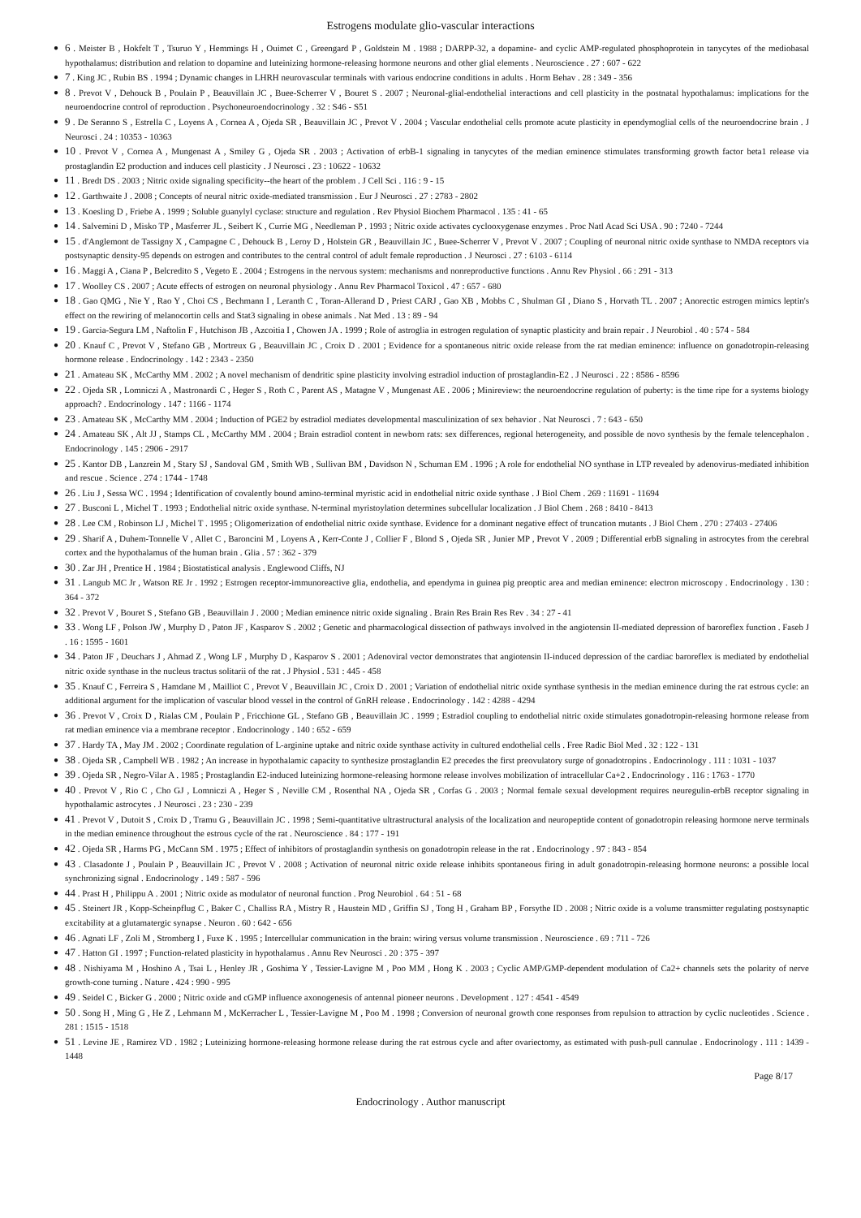Estrogens modulate glio-vascular interactions
● 6 . Meister B , Hokfelt T , Tsuruo Y , Hemmings H , Ouimet C , Greengard P , Goldstein M . 1988 ; DARPP-32, a dopamine- and cyclic AMP-regulated phosphoprotein in tanycytes of the mediobasal hypothalamus: distribution and relation to dopamine and luteinizing hormone-releasing hormone neurons and other glial elements . Neuroscience . 27 : 607 - 622
● 7 . King JC , Rubin BS . 1994 ; Dynamic changes in LHRH neurovascular terminals with various endocrine conditions in adults . Horm Behav . 28 : 349 - 356
● 8 . Prevot V , Dehouck B , Poulain P , Beauvillain JC , Buee-Scherrer V , Bouret S . 2007 ; Neuronal-glial-endothelial interactions and cell plasticity in the postnatal hypothalamus: implications for the neuroendocrine control of reproduction . Psychoneuroendocrinology . 32 : S46 - S51
● 9 . De Seranno S , Estrella C , Loyens A , Cornea A , Ojeda SR , Beauvillain JC , Prevot V . 2004 ; Vascular endothelial cells promote acute plasticity in ependymoglial cells of the neuroendocrine brain . J Neurosci . 24 : 10353 - 10363
● 10 . Prevot V , Cornea A , Mungenast A , Smiley G , Ojeda SR . 2003 ; Activation of erbB-1 signaling in tanycytes of the median eminence stimulates transforming growth factor beta1 release via prostaglandin E2 production and induces cell plasticity . J Neurosci . 23 : 10622 - 10632
● 11 . Bredt DS . 2003 ; Nitric oxide signaling specificity--the heart of the problem . J Cell Sci . 116 : 9 - 15
● 12 . Garthwaite J . 2008 ; Concepts of neural nitric oxide-mediated transmission . Eur J Neurosci . 27 : 2783 - 2802
● 13 . Koesling D , Friebe A . 1999 ; Soluble guanylyl cyclase: structure and regulation . Rev Physiol Biochem Pharmacol . 135 : 41 - 65
● 14 . Salvemini D , Misko TP , Masferrer JL , Seibert K , Currie MG , Needleman P . 1993 ; Nitric oxide activates cyclooxygenase enzymes . Proc Natl Acad Sci USA . 90 : 7240 - 7244
● 15 . d'Anglemont de Tassigny X , Campagne C , Dehouck B , Leroy D , Holstein GR , Beauvillain JC , Buee-Scherrer V , Prevot V . 2007 ; Coupling of neuronal nitric oxide synthase to NMDA receptors via postsynaptic density-95 depends on estrogen and contributes to the central control of adult female reproduction . J Neurosci . 27 : 6103 - 6114
● 16 . Maggi A , Ciana P , Belcredito S , Vegeto E . 2004 ; Estrogens in the nervous system: mechanisms and nonreproductive functions . Annu Rev Physiol . 66 : 291 - 313
● 17 . Woolley CS . 2007 ; Acute effects of estrogen on neuronal physiology . Annu Rev Pharmacol Toxicol . 47 : 657 - 680
● 18 . Gao QMG , Nie Y , Rao Y , Choi CS , Bechmann I , Leranth C , Toran-Allerand D , Priest CARJ , Gao XB , Mobbs C , Shulman GI , Diano S , Horvath TL . 2007 ; Anorectic estrogen mimics leptin's effect on the rewiring of melanocortin cells and Stat3 signaling in obese animals . Nat Med . 13 : 89 - 94
● 19 . Garcia-Segura LM , Naftolin F , Hutchison JB , Azcoitia I , Chowen JA . 1999 ; Role of astroglia in estrogen regulation of synaptic plasticity and brain repair . J Neurobiol . 40 : 574 - 584
● 20 . Knauf C , Prevot V , Stefano GB , Mortreux G , Beauvillain JC , Croix D . 2001 ; Evidence for a spontaneous nitric oxide release from the rat median eminence: influence on gonadotropin-releasing hormone release . Endocrinology . 142 : 2343 - 2350
● 21 . Amateau SK , McCarthy MM . 2002 ; A novel mechanism of dendritic spine plasticity involving estradiol induction of prostaglandin-E2 . J Neurosci . 22 : 8586 - 8596
● 22 . Ojeda SR , Lomniczi A , Mastronardi C , Heger S , Roth C , Parent AS , Matagne V , Mungenast AE . 2006 ; Minireview: the neuroendocrine regulation of puberty: is the time ripe for a systems biology approach? . Endocrinology . 147 : 1166 - 1174
● 23 . Amateau SK , McCarthy MM . 2004 ; Induction of PGE2 by estradiol mediates developmental masculinization of sex behavior . Nat Neurosci . 7 : 643 - 650
● 24 . Amateau SK , Alt JJ , Stamps CL , McCarthy MM . 2004 ; Brain estradiol content in newborn rats: sex differences, regional heterogeneity, and possible de novo synthesis by the female telencephalon . Endocrinology . 145 : 2906 - 2917
● 25 . Kantor DB , Lanzrein M , Stary SJ , Sandoval GM , Smith WB , Sullivan BM , Davidson N , Schuman EM . 1996 ; A role for endothelial NO synthase in LTP revealed by adenovirus-mediated inhibition and rescue . Science . 274 : 1744 - 1748
● 26 . Liu J , Sessa WC . 1994 ; Identification of covalently bound amino-terminal myristic acid in endothelial nitric oxide synthase . J Biol Chem . 269 : 11691 - 11694
● 27 . Busconi L , Michel T . 1993 ; Endothelial nitric oxide synthase. N-terminal myristoylation determines subcellular localization . J Biol Chem . 268 : 8410 - 8413
● 28 . Lee CM , Robinson LJ , Michel T . 1995 ; Oligomerization of endothelial nitric oxide synthase. Evidence for a dominant negative effect of truncation mutants . J Biol Chem . 270 : 27403 - 27406
● 29 . Sharif A , Duhem-Tonnelle V , Allet C , Baroncini M , Loyens A , Kerr-Conte J , Collier F , Blond S , Ojeda SR , Junier MP , Prevot V . 2009 ; Differential erbB signaling in astrocytes from the cerebral cortex and the hypothalamus of the human brain . Glia . 57 : 362 - 379
● 30 . Zar JH , Prentice H . 1984 ; Biostatistical analysis . Englewood Cliffs, NJ
● 31 . Langub MC Jr , Watson RE Jr . 1992 ; Estrogen receptor-immunoreactive glia, endothelia, and ependyma in guinea pig preoptic area and median eminence: electron microscopy . Endocrinology . 130 : 364 - 372
● 32 . Prevot V , Bouret S , Stefano GB , Beauvillain J . 2000 ; Median eminence nitric oxide signaling . Brain Res Brain Res Rev . 34 : 27 - 41
● 33 . Wong LF , Polson JW , Murphy D , Paton JF , Kasparov S . 2002 ; Genetic and pharmacological dissection of pathways involved in the angiotensin II-mediated depression of baroreflex function . Faseb J . 16 : 1595 - 1601
● 34 . Paton JF , Deuchars J , Ahmad Z , Wong LF , Murphy D , Kasparov S . 2001 ; Adenoviral vector demonstrates that angiotensin II-induced depression of the cardiac baroreflex is mediated by endothelial nitric oxide synthase in the nucleus tractus solitarii of the rat . J Physiol . 531 : 445 - 458
● 35 . Knauf C , Ferreira S , Hamdane M , Mailliot C , Prevot V , Beauvillain JC , Croix D . 2001 ; Variation of endothelial nitric oxide synthase synthesis in the median eminence during the rat estrous cycle: an additional argument for the implication of vascular blood vessel in the control of GnRH release . Endocrinology . 142 : 4288 - 4294
● 36 . Prevot V , Croix D , Rialas CM , Poulain P , Fricchione GL , Stefano GB , Beauvillain JC . 1999 ; Estradiol coupling to endothelial nitric oxide stimulates gonadotropin-releasing hormone release from rat median eminence via a membrane receptor . Endocrinology . 140 : 652 - 659
● 37 . Hardy TA , May JM . 2002 ; Coordinate regulation of L-arginine uptake and nitric oxide synthase activity in cultured endothelial cells . Free Radic Biol Med . 32 : 122 - 131
● 38 . Ojeda SR , Campbell WB . 1982 ; An increase in hypothalamic capacity to synthesize prostaglandin E2 precedes the first preovulatory surge of gonadotropins . Endocrinology . 111 : 1031 - 1037
● 39 . Ojeda SR , Negro-Vilar A . 1985 ; Prostaglandin E2-induced luteinizing hormone-releasing hormone release involves mobilization of intracellular Ca+2 . Endocrinology . 116 : 1763 - 1770
● 40 . Prevot V , Rio C , Cho GJ , Lomniczi A , Heger S , Neville CM , Rosenthal NA , Ojeda SR , Corfas G . 2003 ; Normal female sexual development requires neuregulin-erbB receptor signaling in hypothalamic astrocytes . J Neurosci . 23 : 230 - 239
● 41 . Prevot V , Dutoit S , Croix D , Tramu G , Beauvillain JC . 1998 ; Semi-quantitative ultrastructural analysis of the localization and neuropeptide content of gonadotropin releasing hormone nerve terminals in the median eminence throughout the estrous cycle of the rat . Neuroscience . 84 : 177 - 191
● 42 . Ojeda SR , Harms PG , McCann SM . 1975 ; Effect of inhibitors of prostaglandin synthesis on gonadotropin release in the rat . Endocrinology . 97 : 843 - 854
● 43 . Clasadonte J , Poulain P , Beauvillain JC , Prevot V . 2008 ; Activation of neuronal nitric oxide release inhibits spontaneous firing in adult gonadotropin-releasing hormone neurons: a possible local synchronizing signal . Endocrinology . 149 : 587 - 596
● 44 . Prast H , Philippu A . 2001 ; Nitric oxide as modulator of neuronal function . Prog Neurobiol . 64 : 51 - 68
● 45 . Steinert JR , Kopp-Scheinpflug C , Baker C , Challiss RA , Mistry R , Haustein MD , Griffin SJ , Tong H , Graham BP , Forsythe ID . 2008 ; Nitric oxide is a volume transmitter regulating postsynaptic excitability at a glutamatergic synapse . Neuron . 60 : 642 - 656
● 46 . Agnati LF , Zoli M , Stromberg I , Fuxe K . 1995 ; Intercellular communication in the brain: wiring versus volume transmission . Neuroscience . 69 : 711 - 726
● 47 . Hatton GI . 1997 ; Function-related plasticity in hypothalamus . Annu Rev Neurosci . 20 : 375 - 397
● 48 . Nishiyama M , Hoshino A , Tsai L , Henley JR , Goshima Y , Tessier-Lavigne M , Poo MM , Hong K . 2003 ; Cyclic AMP/GMP-dependent modulation of Ca2+ channels sets the polarity of nerve growth-cone turning . Nature . 424 : 990 - 995
● 49 . Seidel C , Bicker G . 2000 ; Nitric oxide and cGMP influence axonogenesis of antennal pioneer neurons . Development . 127 : 4541 - 4549
● 50 . Song H , Ming G , He Z , Lehmann M , McKerracher L , Tessier-Lavigne M , Poo M . 1998 ; Conversion of neuronal growth cone responses from repulsion to attraction by cyclic nucleotides . Science . 281 : 1515 - 1518
● 51 . Levine JE , Ramirez VD . 1982 ; Luteinizing hormone-releasing hormone release during the rat estrous cycle and after ovariectomy, as estimated with push-pull cannulae . Endocrinology . 111 : 1439 - 1448
Page 8/17
Endocrinology . Author manuscript